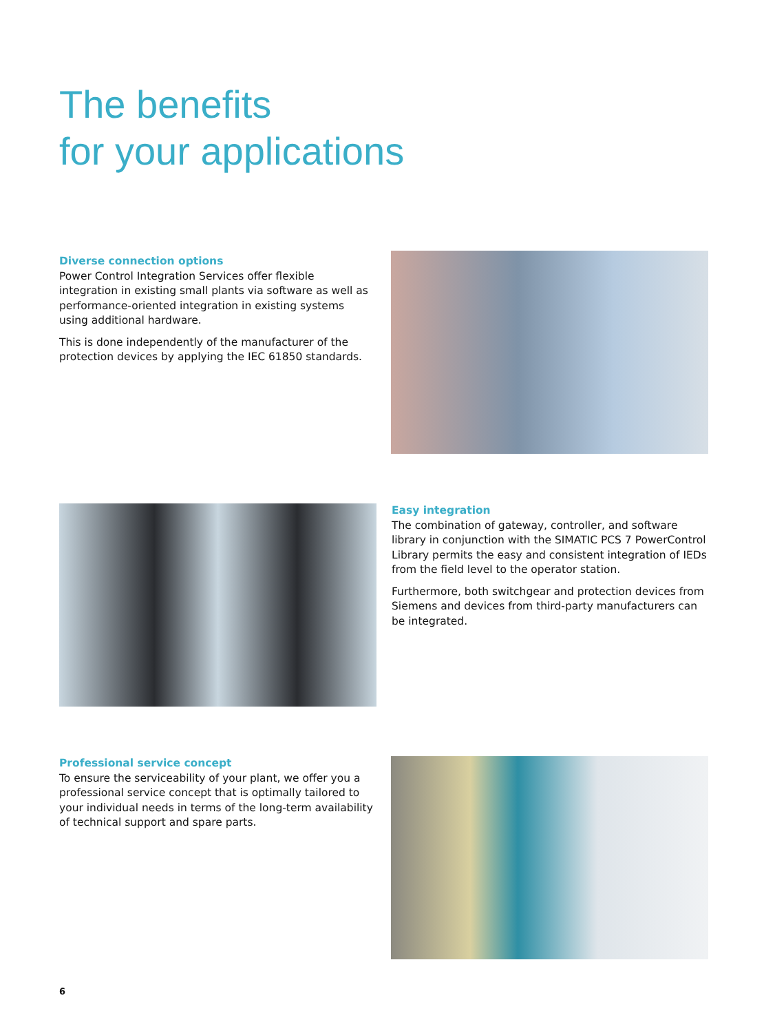The benefits
for your applications
Diverse connection options
Power Control Integration Services offer flexible integration in existing small plants via software as well as performance-oriented integration in existing systems using additional hardware.
This is done independently of the manufacturer of the protection devices by applying the IEC 61850 standards.
Easy integration
The combination of gateway, controller, and software library in conjunction with the SIMATIC PCS 7 PowerControl Library permits the easy and consistent integration of IEDs from the field level to the operator station.
Furthermore, both switchgear and protection devices from Siemens and devices from third-party manufacturers can be integrated.
Professional service concept
To ensure the serviceability of your plant, we offer you a professional service concept that is optimally tailored to your individual needs in terms of the long-term availability of technical support and spare parts.
6